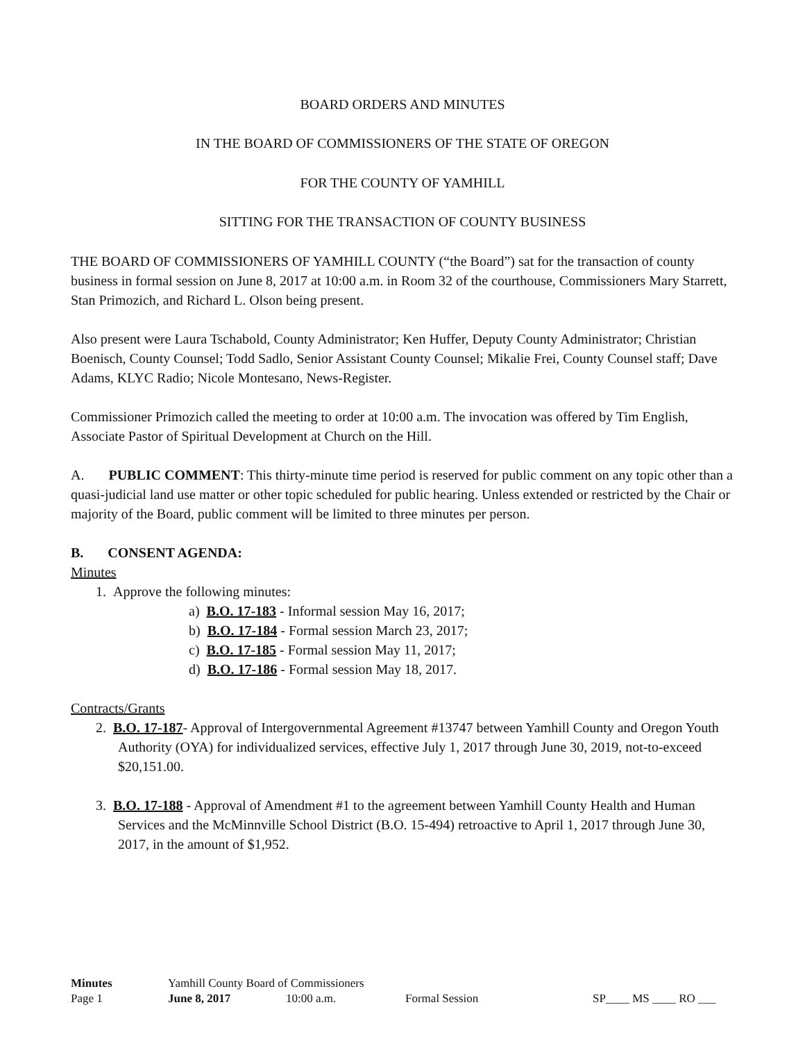BOARD ORDERS AND MINUTES
IN THE BOARD OF COMMISSIONERS OF THE STATE OF OREGON
FOR THE COUNTY OF YAMHILL
SITTING FOR THE TRANSACTION OF COUNTY BUSINESS
THE BOARD OF COMMISSIONERS OF YAMHILL COUNTY (“the Board”) sat for the transaction of county business in formal session on June 8, 2017 at 10:00 a.m. in Room 32 of the courthouse, Commissioners Mary Starrett, Stan Primozich, and Richard L. Olson being present.
Also present were Laura Tschabold, County Administrator; Ken Huffer, Deputy County Administrator; Christian Boenisch, County Counsel; Todd Sadlo, Senior Assistant County Counsel; Mikalie Frei, County Counsel staff; Dave Adams, KLYC Radio; Nicole Montesano, News-Register.
Commissioner Primozich called the meeting to order at 10:00 a.m. The invocation was offered by Tim English, Associate Pastor of Spiritual Development at Church on the Hill.
A. PUBLIC COMMENT: This thirty-minute time period is reserved for public comment on any topic other than a quasi-judicial land use matter or other topic scheduled for public hearing. Unless extended or restricted by the Chair or majority of the Board, public comment will be limited to three minutes per person.
B. CONSENT AGENDA:
Minutes
1. Approve the following minutes:
a) B.O. 17-183 - Informal session May 16, 2017;
b) B.O. 17-184 - Formal session March 23, 2017;
c) B.O. 17-185 - Formal session May 11, 2017;
d) B.O. 17-186 - Formal session May 18, 2017.
Contracts/Grants
2. B.O. 17-187- Approval of Intergovernmental Agreement #13747 between Yamhill County and Oregon Youth Authority (OYA) for individualized services, effective July 1, 2017 through June 30, 2019, not-to-exceed $20,151.00.
3. B.O. 17-188 - Approval of Amendment #1 to the agreement between Yamhill County Health and Human Services and the McMinnville School District (B.O. 15-494) retroactive to April 1, 2017 through June 30, 2017, in the amount of $1,952.
Minutes Yamhill County Board of Commissioners
Page 1 June 8, 2017 10:00 a.m. Formal Session SP____ MS ____ RO ___